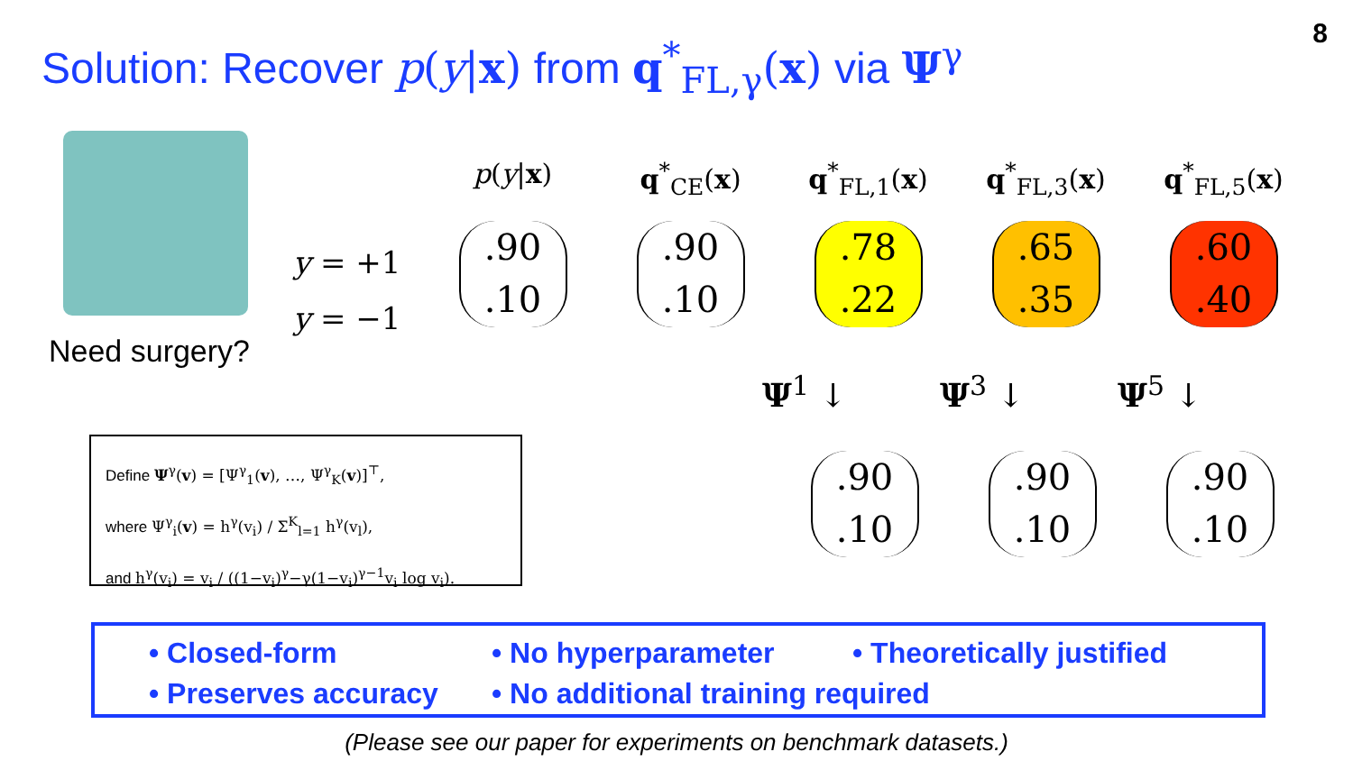Solution: Recover p(y|x) from q<sup>*</sup><sub>FL,γ</sub>(x) via Ψ<sup>γ</sup>
8
Need surgery?
y = +1
y = −1
p(y|x)
.90
.10
q<sup>*</sup><sub>CE</sub>(x)
.90
.10
q<sup>*</sup><sub>FL,1</sub>(x)
.78
.22
q<sup>*</sup><sub>FL,3</sub>(x)
.65
.35
q<sup>*</sup><sub>FL,5</sub>(x)
.60
.40
Ψ<sup>1</sup> ↓ Ψ<sup>3</sup> ↓ Ψ<sup>5</sup> ↓
.90
.10
.90
.10
.90
.10
Define Ψ<sup>γ</sup>(v) = [Ψ<sup>γ</sup><sub>1</sub>(v), …, Ψ<sup>γ</sup><sub>K</sub>(v)]<sup>⊤</sup>,
where Ψ<sup>γ</sup><sub>i</sub>(v) = h<sup>γ</sup>(v<sub>i</sub>) / Σ<sup>K</sup><sub>l=1</sub> h<sup>γ</sup>(v<sub>l</sub>),
and h<sup>γ</sup>(v<sub>i</sub>) = v<sub>i</sub> / ((1−v<sub>i</sub>)<sup>γ</sup>−γ(1−v<sub>i</sub>)<sup>γ−1</sup>v<sub>i</sub> log v<sub>i</sub>).
• Closed-form
• No hyperparameter
• Theoretically justified
• Preserves accuracy
• No additional training required
(Please see our paper for experiments on benchmark datasets.)